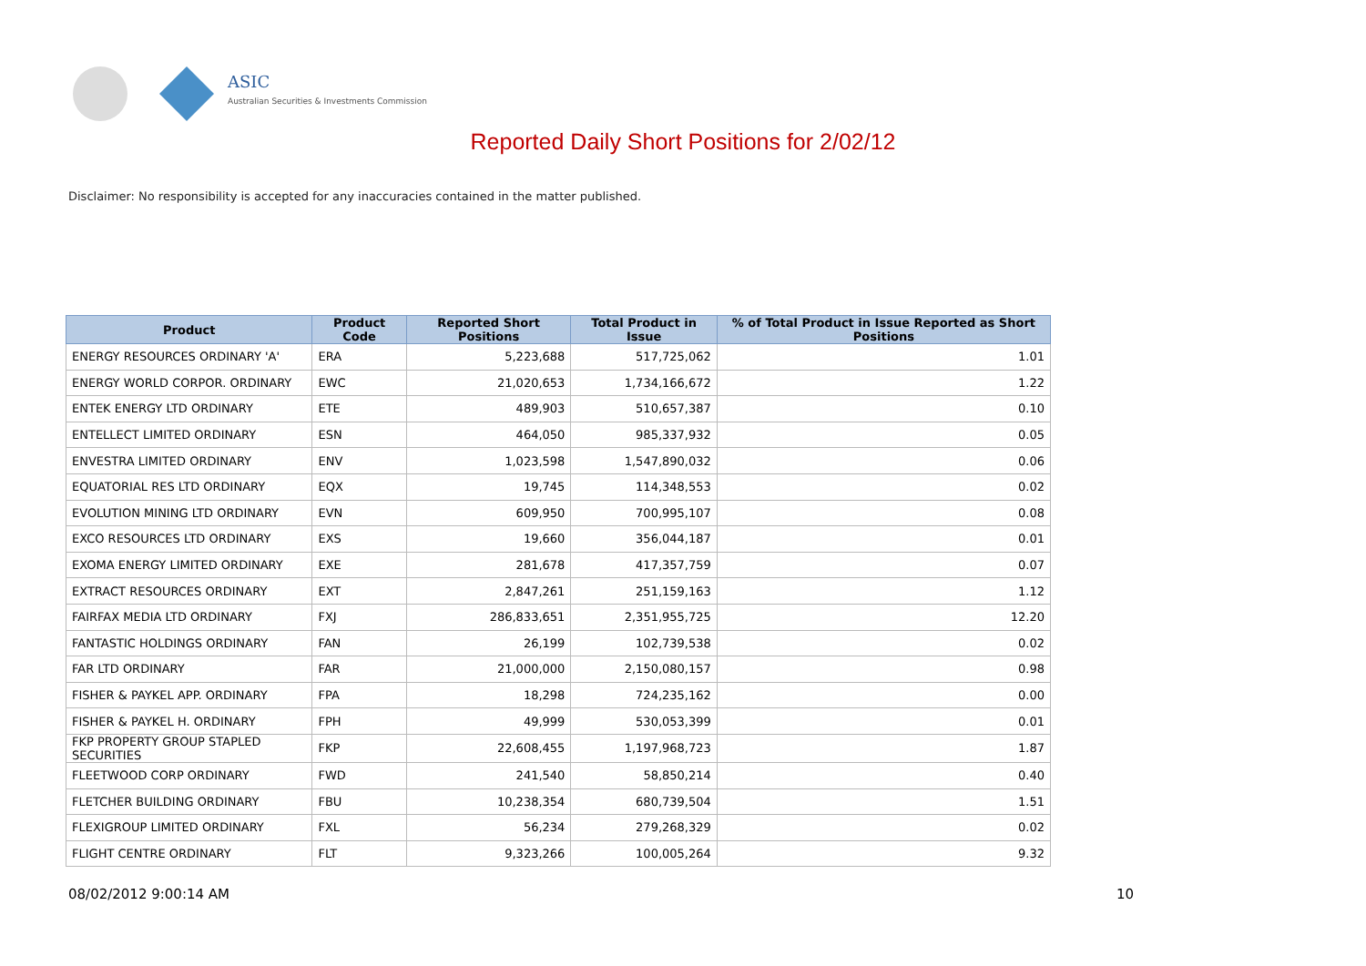ASIC
Australian Securities & Investments Commission
Reported Daily Short Positions for 2/02/12
Disclaimer: No responsibility is accepted for any inaccuracies contained in the matter published.
| Product | Product Code | Reported Short Positions | Total Product in Issue | % of Total Product in Issue Reported as Short Positions |
| --- | --- | --- | --- | --- |
| ENERGY RESOURCES ORDINARY 'A' | ERA | 5,223,688 | 517,725,062 | 1.01 |
| ENERGY WORLD CORPOR. ORDINARY | EWC | 21,020,653 | 1,734,166,672 | 1.22 |
| ENTEK ENERGY LTD ORDINARY | ETE | 489,903 | 510,657,387 | 0.10 |
| ENTELLECT LIMITED ORDINARY | ESN | 464,050 | 985,337,932 | 0.05 |
| ENVESTRA LIMITED ORDINARY | ENV | 1,023,598 | 1,547,890,032 | 0.06 |
| EQUATORIAL RES LTD ORDINARY | EQX | 19,745 | 114,348,553 | 0.02 |
| EVOLUTION MINING LTD ORDINARY | EVN | 609,950 | 700,995,107 | 0.08 |
| EXCO RESOURCES LTD ORDINARY | EXS | 19,660 | 356,044,187 | 0.01 |
| EXOMA ENERGY LIMITED ORDINARY | EXE | 281,678 | 417,357,759 | 0.07 |
| EXTRACT RESOURCES ORDINARY | EXT | 2,847,261 | 251,159,163 | 1.12 |
| FAIRFAX MEDIA LTD ORDINARY | FXJ | 286,833,651 | 2,351,955,725 | 12.20 |
| FANTASTIC HOLDINGS ORDINARY | FAN | 26,199 | 102,739,538 | 0.02 |
| FAR LTD ORDINARY | FAR | 21,000,000 | 2,150,080,157 | 0.98 |
| FISHER & PAYKEL APP. ORDINARY | FPA | 18,298 | 724,235,162 | 0.00 |
| FISHER & PAYKEL H. ORDINARY | FPH | 49,999 | 530,053,399 | 0.01 |
| FKP PROPERTY GROUP STAPLED SECURITIES | FKP | 22,608,455 | 1,197,968,723 | 1.87 |
| FLEETWOOD CORP ORDINARY | FWD | 241,540 | 58,850,214 | 0.40 |
| FLETCHER BUILDING ORDINARY | FBU | 10,238,354 | 680,739,504 | 1.51 |
| FLEXIGROUP LIMITED ORDINARY | FXL | 56,234 | 279,268,329 | 0.02 |
| FLIGHT CENTRE ORDINARY | FLT | 9,323,266 | 100,005,264 | 9.32 |
08/02/2012 9:00:14 AM 10